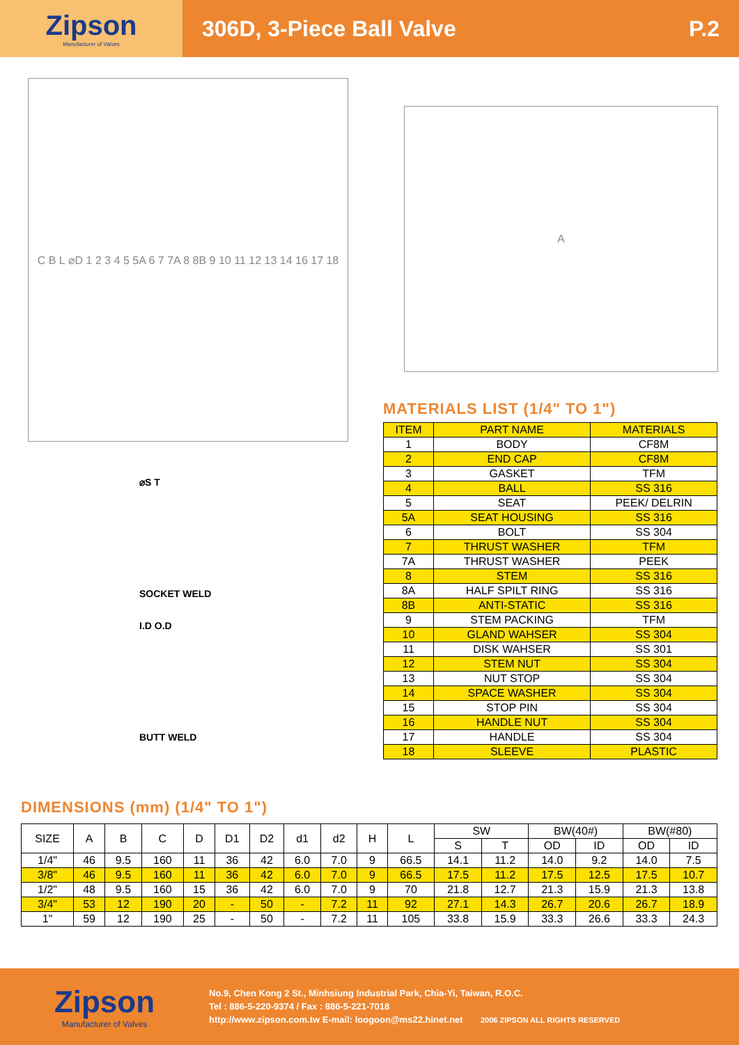Zipson
Manufacturer of Valves
306D, 3-Piece Ball Valve P.2
C B L ⌀D 1 2 3 4 5 5A 6 7 7A 8 8B 9 10 11 12 13 14 16 17 18
⌀S T
SOCKET WELD
I.D O.D
BUTT WELD
A
MATERIALS LIST (1/4" TO 1")
| ITEM | PART NAME | MATERIALS |
| 1 | BODY | CF8M |
| 2 | END CAP | CF8M |
| 3 | GASKET | TFM |
| 4 | BALL | SS 316 |
| 5 | SEAT | PEEK/ DELRIN |
| 5A | SEAT HOUSING | SS 316 |
| 6 | BOLT | SS 304 |
| 7 | THRUST WASHER | TFM |
| 7A | THRUST WASHER | PEEK |
| 8 | STEM | SS 316 |
| 8A | HALF SPILT RING | SS 316 |
| 8B | ANTI-STATIC | SS 316 |
| 9 | STEM PACKING | TFM |
| 10 | GLAND WAHSER | SS 304 |
| 11 | DISK WAHSER | SS 301 |
| 12 | STEM NUT | SS 304 |
| 13 | NUT STOP | SS 304 |
| 14 | SPACE WASHER | SS 304 |
| 15 | STOP PIN | SS 304 |
| 16 | HANDLE NUT | SS 304 |
| 17 | HANDLE | SS 304 |
| 18 | SLEEVE | PLASTIC |
DIMENSIONS (mm) (1/4" TO 1")
| SIZE | A | B | C | D | D1 | D2 | d1 | d2 | H | L | SW | | BW(40#) | | BW(#80) | |
| --- | --- | --- | --- | --- | --- | --- | --- | --- | --- | --- | --- | --- | --- | --- | --- | --- |
| | | | | | | | | | | | S | T | OD | ID | OD | ID |
| 1/4" | 46 | 9.5 | 160 | 11 | 36 | 42 | 6.0 | 7.0 | 9 | 66.5 | 14.1 | 11.2 | 14.0 | 9.2 | 14.0 | 7.5 |
| 3/8" | 46 | 9.5 | 160 | 11 | 36 | 42 | 6.0 | 7.0 | 9 | 66.5 | 17.5 | 11.2 | 17.5 | 12.5 | 17.5 | 10.7 |
| 1/2" | 48 | 9.5 | 160 | 15 | 36 | 42 | 6.0 | 7.0 | 9 | 70 | 21.8 | 12.7 | 21.3 | 15.9 | 21.3 | 13.8 |
| 3/4" | 53 | 12 | 190 | 20 | - | 50 | - | 7.2 | 11 | 92 | 27.1 | 14.3 | 26.7 | 20.6 | 26.7 | 18.9 |
| 1" | 59 | 12 | 190 | 25 | - | 50 | - | 7.2 | 11 | 105 | 33.8 | 15.9 | 33.3 | 26.6 | 33.3 | 24.3 |
Zipson
Manufacturer of Valves
No.9, Chen Kong 2 St., Minhsiung Industrial Park, Chia-Yi, Taiwan, R.O.C.
Tel : 886-5-220-9374 / Fax : 886-5-221-7018
http://www.zipson.com.tw E-mail: loogoon@ms22.hinet.net 2006 ZIPSON ALL RIGHTS RESERVED